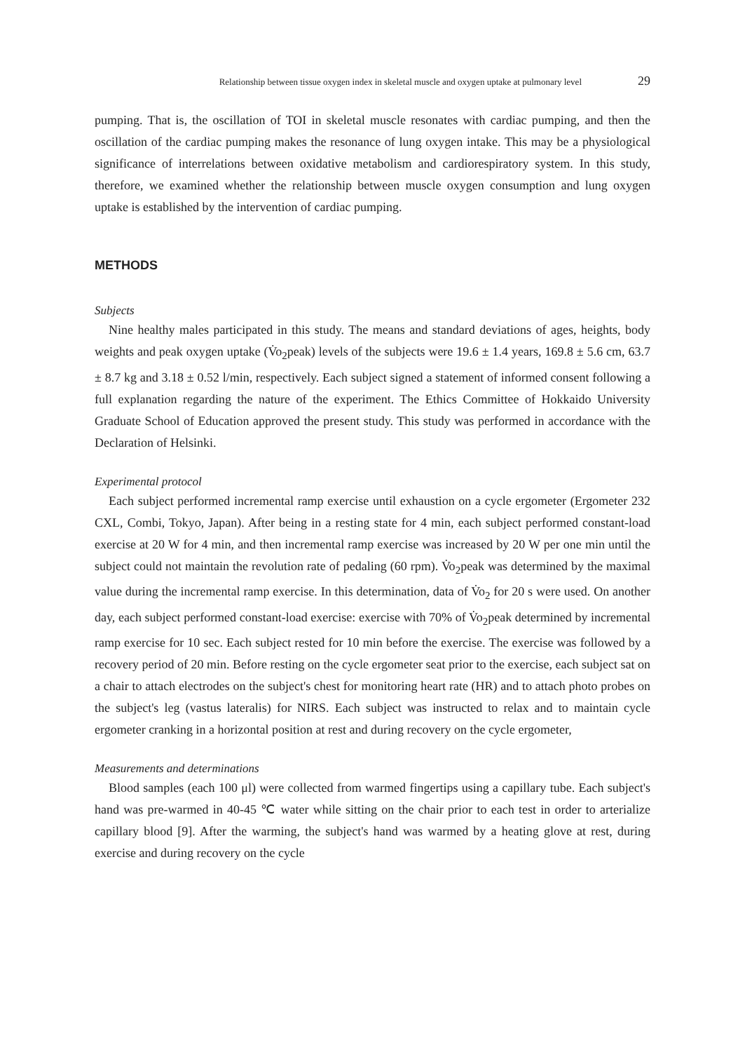Relationship between tissue oxygen index in skeletal muscle and oxygen uptake at pulmonary level 29
pumping. That is, the oscillation of TOI in skeletal muscle resonates with cardiac pumping, and then the oscillation of the cardiac pumping makes the resonance of lung oxygen intake. This may be a physiological significance of interrelations between oxidative metabolism and cardiorespiratory system. In this study, therefore, we examined whether the relationship between muscle oxygen consumption and lung oxygen uptake is established by the intervention of cardiac pumping.
METHODS
Subjects
Nine healthy males participated in this study. The means and standard deviations of ages, heights, body weights and peak oxygen uptake (V̇o<sub>2</sub>peak) levels of the subjects were 19.6 ± 1.4 years, 169.8 ± 5.6 cm, 63.7 ± 8.7 kg and 3.18 ± 0.52 l/min, respectively. Each subject signed a statement of informed consent following a full explanation regarding the nature of the experiment. The Ethics Committee of Hokkaido University Graduate School of Education approved the present study. This study was performed in accordance with the Declaration of Helsinki.
Experimental protocol
Each subject performed incremental ramp exercise until exhaustion on a cycle ergometer (Ergometer 232 CXL, Combi, Tokyo, Japan). After being in a resting state for 4 min, each subject performed constant-load exercise at 20 W for 4 min, and then incremental ramp exercise was increased by 20 W per one min until the subject could not maintain the revolution rate of pedaling (60 rpm). V̇o<sub>2</sub>peak was determined by the maximal value during the incremental ramp exercise. In this determination, data of V̇o<sub>2</sub> for 20 s were used. On another day, each subject performed constant-load exercise: exercise with 70% of V̇o<sub>2</sub>peak determined by incremental ramp exercise for 10 sec. Each subject rested for 10 min before the exercise. The exercise was followed by a recovery period of 20 min. Before resting on the cycle ergometer seat prior to the exercise, each subject sat on a chair to attach electrodes on the subject's chest for monitoring heart rate (HR) and to attach photo probes on the subject's leg (vastus lateralis) for NIRS. Each subject was instructed to relax and to maintain cycle ergometer cranking in a horizontal position at rest and during recovery on the cycle ergometer,
Measurements and determinations
Blood samples (each 100 μl) were collected from warmed fingertips using a capillary tube. Each subject's hand was pre-warmed in 40-45 ℃ water while sitting on the chair prior to each test in order to arterialize capillary blood [9]. After the warming, the subject's hand was warmed by a heating glove at rest, during exercise and during recovery on the cycle